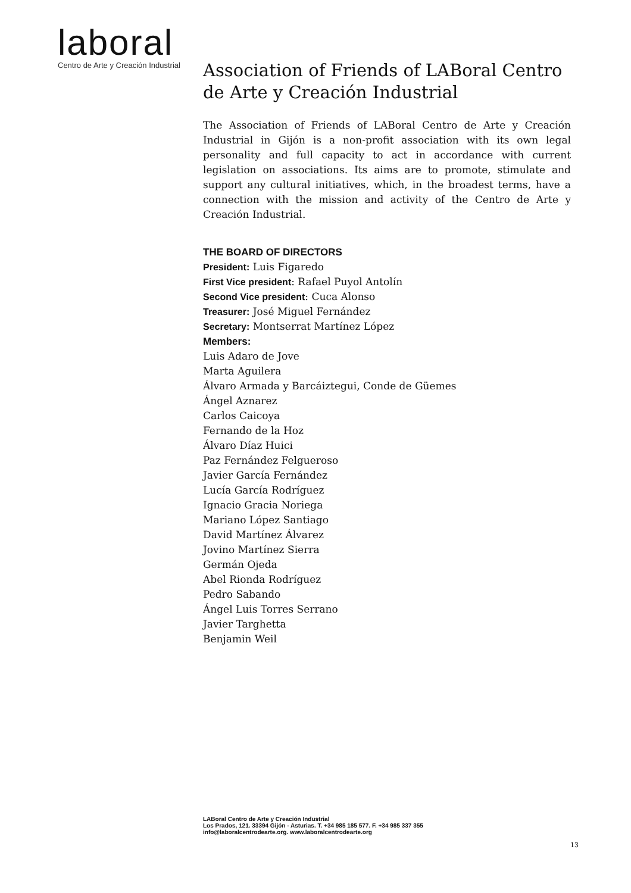laboral
Centro de Arte y Creación Industrial
Association of Friends of LABoral Centro de Arte y Creación Industrial
The Association of Friends of LABoral Centro de Arte y Creación Industrial in Gijón is a non-profit association with its own legal personality and full capacity to act in accordance with current legislation on associations. Its aims are to promote, stimulate and support any cultural initiatives, which, in the broadest terms, have a connection with the mission and activity of the Centro de Arte y Creación Industrial.
THE BOARD OF DIRECTORS
President: Luis Figaredo
First Vice president: Rafael Puyol Antolín
Second Vice president: Cuca Alonso
Treasurer: José Miguel Fernández
Secretary: Montserrat Martínez López
Members:
Luis Adaro de Jove
Marta Aguilera
Álvaro Armada y Barcáiztegui, Conde de Güemes
Ángel Aznarez
Carlos Caicoya
Fernando de la Hoz
Álvaro Díaz Huici
Paz Fernández Felgueroso
Javier García Fernández
Lucía García Rodríguez
Ignacio Gracia Noriega
Mariano López Santiago
David Martínez Álvarez
Jovino Martínez Sierra
Germán Ojeda
Abel Rionda Rodríguez
Pedro Sabando
Ángel Luis Torres Serrano
Javier Targhetta
Benjamin Weil
LABoral Centro de Arte y Creación Industrial
Los Prados, 121. 33394 Gijón - Asturias. T. +34 985 185 577. F. +34 985 337 355
info@laboralcentrodearte.org. www.laboralcentrodearte.org
13